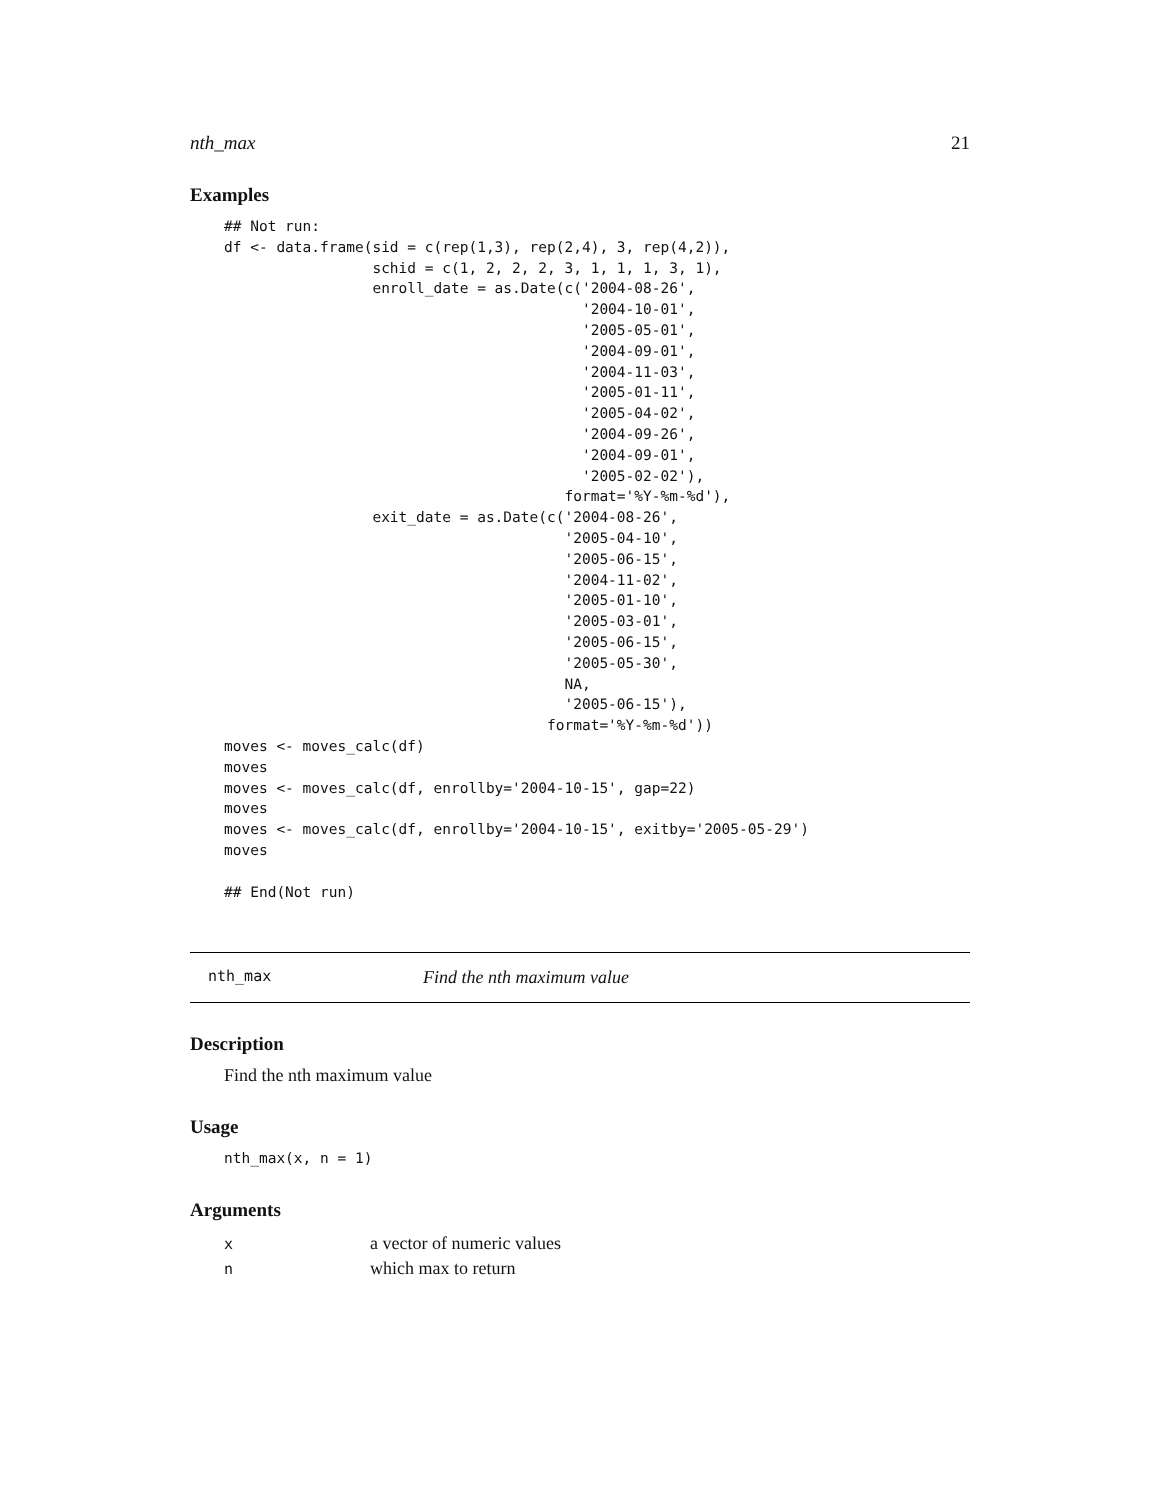nth_max 21
Examples
## Not run:
df <- data.frame(sid = c(rep(1,3), rep(2,4), 3, rep(4,2)),
                 schid = c(1, 2, 2, 2, 3, 1, 1, 1, 3, 1),
                 enroll_date = as.Date(c('2004-08-26',
                                         '2004-10-01',
                                         '2005-05-01',
                                         '2004-09-01',
                                         '2004-11-03',
                                         '2005-01-11',
                                         '2005-04-02',
                                         '2004-09-26',
                                         '2004-09-01',
                                         '2005-02-02'),
                                       format='%Y-%m-%d'),
                 exit_date = as.Date(c('2004-08-26',
                                       '2005-04-10',
                                       '2005-06-15',
                                       '2004-11-02',
                                       '2005-01-10',
                                       '2005-03-01',
                                       '2005-06-15',
                                       '2005-05-30',
                                       NA,
                                       '2005-06-15'),
                                     format='%Y-%m-%d'))
moves <- moves_calc(df)
moves
moves <- moves_calc(df, enrollby='2004-10-15', gap=22)
moves
moves <- moves_calc(df, enrollby='2004-10-15', exitby='2005-05-29')
moves

## End(Not run)
nth_max Find the nth maximum value
Description
Find the nth maximum value
Usage
nth_max(x, n = 1)
Arguments
| x | a vector of numeric values |
| n | which max to return |